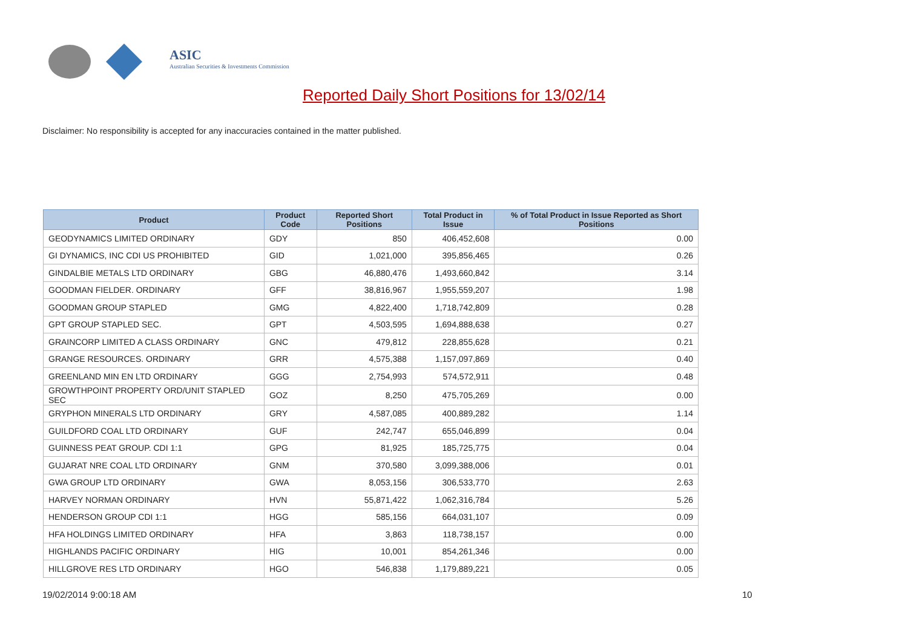ASIC
Australian Securities & Investments Commission
Reported Daily Short Positions for 13/02/14
Disclaimer: No responsibility is accepted for any inaccuracies contained in the matter published.
| Product | Product Code | Reported Short Positions | Total Product in Issue | % of Total Product in Issue Reported as Short Positions |
| --- | --- | --- | --- | --- |
| GEODYNAMICS LIMITED ORDINARY | GDY | 850 | 406,452,608 | 0.00 |
| GI DYNAMICS, INC CDI US PROHIBITED | GID | 1,021,000 | 395,856,465 | 0.26 |
| GINDALBIE METALS LTD ORDINARY | GBG | 46,880,476 | 1,493,660,842 | 3.14 |
| GOODMAN FIELDER. ORDINARY | GFF | 38,816,967 | 1,955,559,207 | 1.98 |
| GOODMAN GROUP STAPLED | GMG | 4,822,400 | 1,718,742,809 | 0.28 |
| GPT GROUP STAPLED SEC. | GPT | 4,503,595 | 1,694,888,638 | 0.27 |
| GRAINCORP LIMITED A CLASS ORDINARY | GNC | 479,812 | 228,855,628 | 0.21 |
| GRANGE RESOURCES. ORDINARY | GRR | 4,575,388 | 1,157,097,869 | 0.40 |
| GREENLAND MIN EN LTD ORDINARY | GGG | 2,754,993 | 574,572,911 | 0.48 |
| GROWTHPOINT PROPERTY ORD/UNIT STAPLED SEC | GOZ | 8,250 | 475,705,269 | 0.00 |
| GRYPHON MINERALS LTD ORDINARY | GRY | 4,587,085 | 400,889,282 | 1.14 |
| GUILDFORD COAL LTD ORDINARY | GUF | 242,747 | 655,046,899 | 0.04 |
| GUINNESS PEAT GROUP. CDI 1:1 | GPG | 81,925 | 185,725,775 | 0.04 |
| GUJARAT NRE COAL LTD ORDINARY | GNM | 370,580 | 3,099,388,006 | 0.01 |
| GWA GROUP LTD ORDINARY | GWA | 8,053,156 | 306,533,770 | 2.63 |
| HARVEY NORMAN ORDINARY | HVN | 55,871,422 | 1,062,316,784 | 5.26 |
| HENDERSON GROUP CDI 1:1 | HGG | 585,156 | 664,031,107 | 0.09 |
| HFA HOLDINGS LIMITED ORDINARY | HFA | 3,863 | 118,738,157 | 0.00 |
| HIGHLANDS PACIFIC ORDINARY | HIG | 10,001 | 854,261,346 | 0.00 |
| HILLGROVE RES LTD ORDINARY | HGO | 546,838 | 1,179,889,221 | 0.05 |
19/02/2014 9:00:18 AM 10